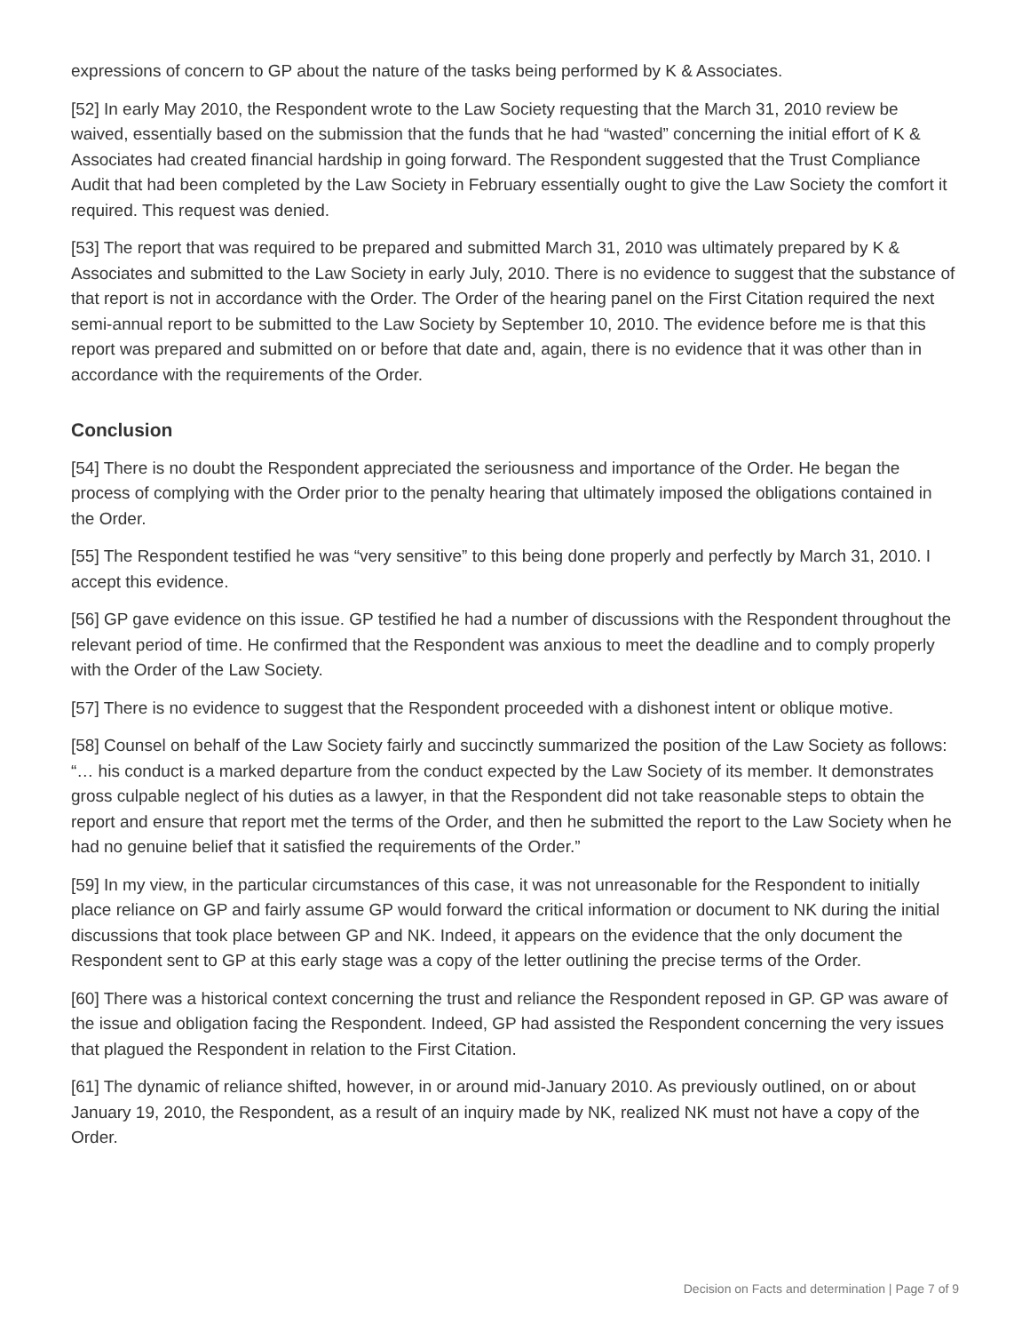expressions of concern to GP about the nature of the tasks being performed by K & Associates.
[52] In early May 2010, the Respondent wrote to the Law Society requesting that the March 31, 2010 review be waived, essentially based on the submission that the funds that he had “wasted” concerning the initial effort of K & Associates had created financial hardship in going forward. The Respondent suggested that the Trust Compliance Audit that had been completed by the Law Society in February essentially ought to give the Law Society the comfort it required. This request was denied.
[53] The report that was required to be prepared and submitted March 31, 2010 was ultimately prepared by K & Associates and submitted to the Law Society in early July, 2010. There is no evidence to suggest that the substance of that report is not in accordance with the Order. The Order of the hearing panel on the First Citation required the next semi-annual report to be submitted to the Law Society by September 10, 2010. The evidence before me is that this report was prepared and submitted on or before that date and, again, there is no evidence that it was other than in accordance with the requirements of the Order.
Conclusion
[54] There is no doubt the Respondent appreciated the seriousness and importance of the Order. He began the process of complying with the Order prior to the penalty hearing that ultimately imposed the obligations contained in the Order.
[55] The Respondent testified he was “very sensitive” to this being done properly and perfectly by March 31, 2010. I accept this evidence.
[56] GP gave evidence on this issue. GP testified he had a number of discussions with the Respondent throughout the relevant period of time. He confirmed that the Respondent was anxious to meet the deadline and to comply properly with the Order of the Law Society.
[57] There is no evidence to suggest that the Respondent proceeded with a dishonest intent or oblique motive.
[58] Counsel on behalf of the Law Society fairly and succinctly summarized the position of the Law Society as follows: “… his conduct is a marked departure from the conduct expected by the Law Society of its member. It demonstrates gross culpable neglect of his duties as a lawyer, in that the Respondent did not take reasonable steps to obtain the report and ensure that report met the terms of the Order, and then he submitted the report to the Law Society when he had no genuine belief that it satisfied the requirements of the Order.”
[59] In my view, in the particular circumstances of this case, it was not unreasonable for the Respondent to initially place reliance on GP and fairly assume GP would forward the critical information or document to NK during the initial discussions that took place between GP and NK. Indeed, it appears on the evidence that the only document the Respondent sent to GP at this early stage was a copy of the letter outlining the precise terms of the Order.
[60] There was a historical context concerning the trust and reliance the Respondent reposed in GP. GP was aware of the issue and obligation facing the Respondent. Indeed, GP had assisted the Respondent concerning the very issues that plagued the Respondent in relation to the First Citation.
[61] The dynamic of reliance shifted, however, in or around mid-January 2010. As previously outlined, on or about January 19, 2010, the Respondent, as a result of an inquiry made by NK, realized NK must not have a copy of the Order.
Decision on Facts and determination | Page 7 of 9